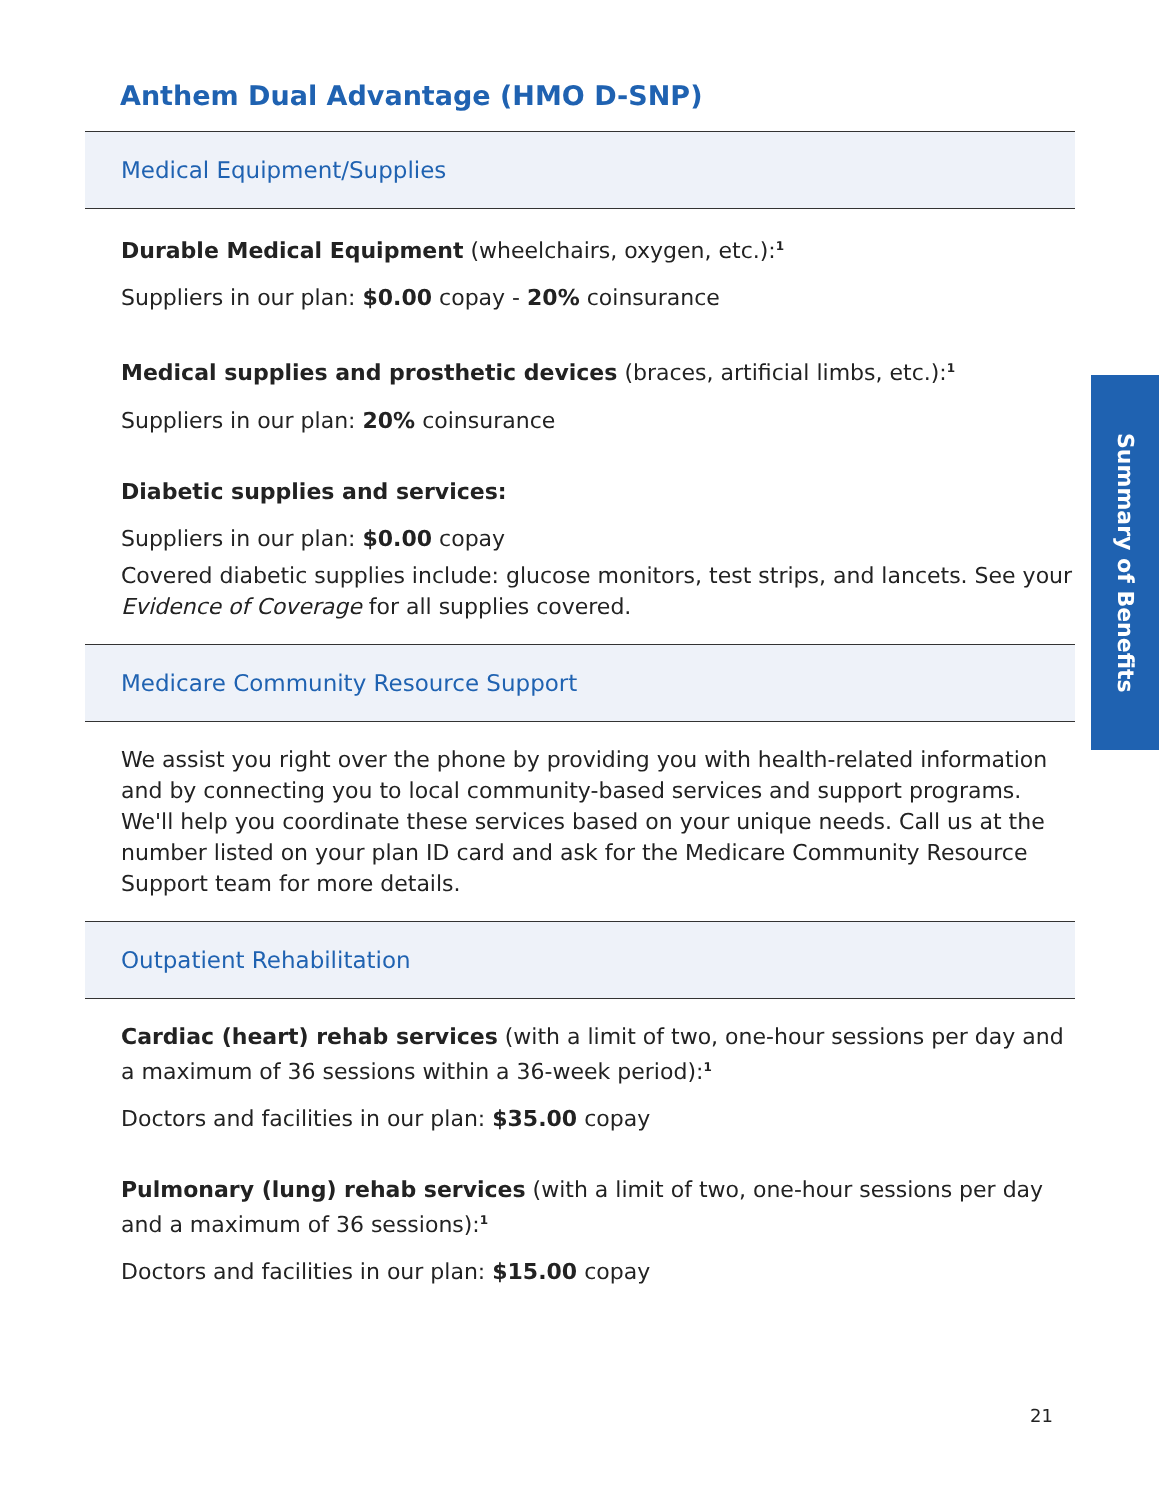Anthem Dual Advantage (HMO D-SNP)
Medical Equipment/Supplies
Durable Medical Equipment (wheelchairs, oxygen, etc.):<sup>1</sup>
Suppliers in our plan: $0.00 copay - 20% coinsurance
Medical supplies and prosthetic devices (braces, artificial limbs, etc.):<sup>1</sup>
Suppliers in our plan: 20% coinsurance
Diabetic supplies and services:
Suppliers in our plan: $0.00 copay
Covered diabetic supplies include: glucose monitors, test strips, and lancets. See your Evidence of Coverage for all supplies covered.
Medicare Community Resource Support
We assist you right over the phone by providing you with health-related information and by connecting you to local community-based services and support programs. We'll help you coordinate these services based on your unique needs. Call us at the number listed on your plan ID card and ask for the Medicare Community Resource Support team for more details.
Outpatient Rehabilitation
Cardiac (heart) rehab services (with a limit of two, one-hour sessions per day and a maximum of 36 sessions within a 36-week period):<sup>1</sup>
Doctors and facilities in our plan: $35.00 copay
Pulmonary (lung) rehab services (with a limit of two, one-hour sessions per day and a maximum of 36 sessions):<sup>1</sup>
Doctors and facilities in our plan: $15.00 copay
Summary of Benefits
21